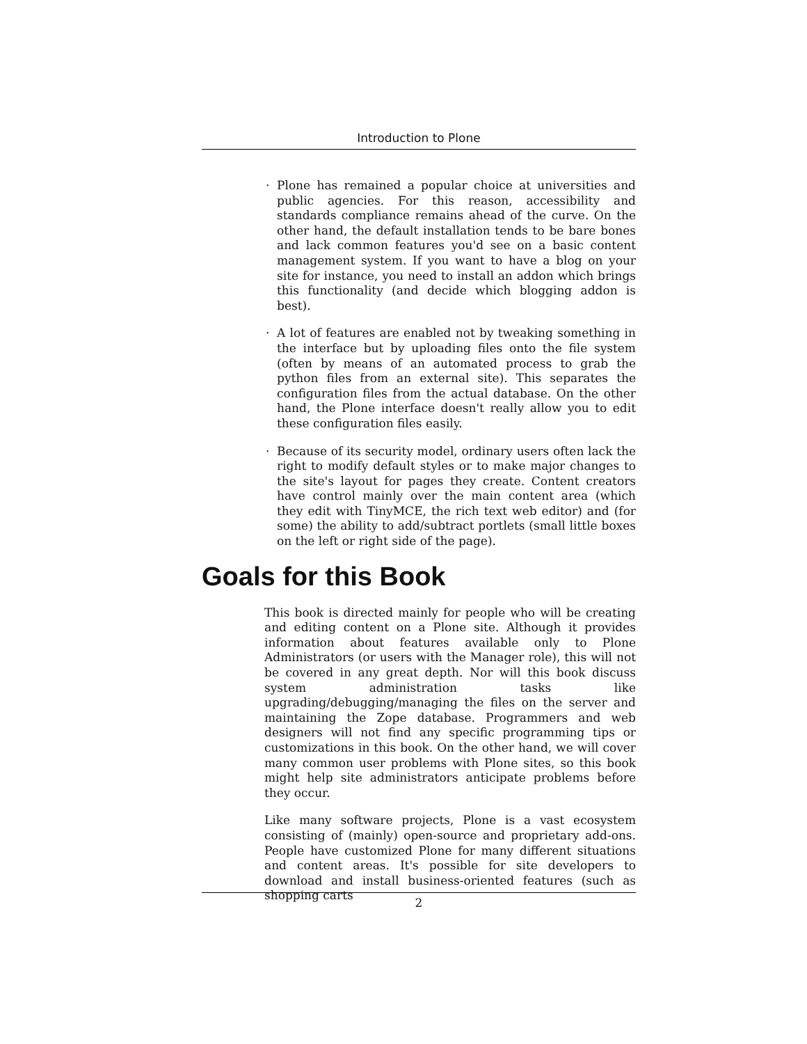Introduction to Plone
· Plone has remained a popular choice at universities and public agencies. For this reason, accessibility and standards compliance remains ahead of the curve. On the other hand, the default installation tends to be bare bones and lack common features you'd see on a basic content management system. If you want to have a blog on your site for instance, you need to install an addon which brings this functionality (and decide which blogging addon is best).
· A lot of features are enabled not by tweaking something in the interface but by uploading files onto the file system (often by means of an automated process to grab the python files from an external site). This separates the configuration files from the actual database. On the other hand, the Plone interface doesn't really allow you to edit these configuration files easily.
· Because of its security model, ordinary users often lack the right to modify default styles or to make major changes to the site's layout for pages they create. Content creators have control mainly over the main content area (which they edit with TinyMCE, the rich text web editor) and (for some) the ability to add/subtract portlets (small little boxes on the left or right side of the page).
Goals for this Book
This book is directed mainly for people who will be creating and editing content on a Plone site. Although it provides information about features available only to Plone Administrators (or users with the Manager role), this will not be covered in any great depth. Nor will this book discuss system administration tasks like upgrading/debugging/managing the files on the server and maintaining the Zope database. Programmers and web designers will not find any specific programming tips or customizations in this book. On the other hand, we will cover many common user problems with Plone sites, so this book might help site administrators anticipate problems before they occur.
Like many software projects, Plone is a vast ecosystem consisting of (mainly) open-source and proprietary add-ons. People have customized Plone for many different situations and content areas. It's possible for site developers to download and install business-oriented features (such as shopping carts
2